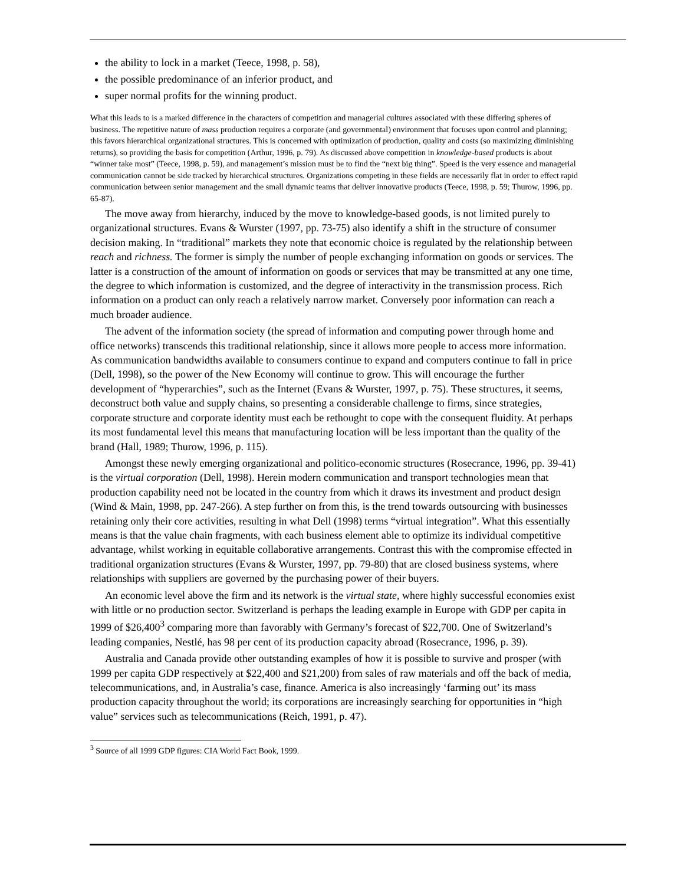the ability to lock in a market (Teece, 1998, p. 58),
the possible predominance of an inferior product, and
super normal profits for the winning product.
What this leads to is a marked difference in the characters of competition and managerial cultures associated with these differing spheres of business. The repetitive nature of mass production requires a corporate (and governmental) environment that focuses upon control and planning; this favors hierarchical organizational structures. This is concerned with optimization of production, quality and costs (so maximizing diminishing returns), so providing the basis for competition (Arthur, 1996, p. 79). As discussed above competition in knowledge-based products is about “winner take most” (Teece, 1998, p. 59), and management’s mission must be to find the “next big thing”. Speed is the very essence and managerial communication cannot be side tracked by hierarchical structures. Organizations competing in these fields are necessarily flat in order to effect rapid communication between senior management and the small dynamic teams that deliver innovative products (Teece, 1998, p. 59; Thurow, 1996, pp. 65-87).
The move away from hierarchy, induced by the move to knowledge-based goods, is not limited purely to organizational structures. Evans & Wurster (1997, pp. 73-75) also identify a shift in the structure of consumer decision making. In “traditional” markets they note that economic choice is regulated by the relationship between reach and richness. The former is simply the number of people exchanging information on goods or services. The latter is a construction of the amount of information on goods or services that may be transmitted at any one time, the degree to which information is customized, and the degree of interactivity in the transmission process. Rich information on a product can only reach a relatively narrow market. Conversely poor information can reach a much broader audience.
The advent of the information society (the spread of information and computing power through home and office networks) transcends this traditional relationship, since it allows more people to access more information. As communication bandwidths available to consumers continue to expand and computers continue to fall in price (Dell, 1998), so the power of the New Economy will continue to grow. This will encourage the further development of “hyperarchies”, such as the Internet (Evans & Wurster, 1997, p. 75). These structures, it seems, deconstruct both value and supply chains, so presenting a considerable challenge to firms, since strategies, corporate structure and corporate identity must each be rethought to cope with the consequent fluidity. At perhaps its most fundamental level this means that manufacturing location will be less important than the quality of the brand (Hall, 1989; Thurow, 1996, p. 115).
Amongst these newly emerging organizational and politico-economic structures (Rosecrance, 1996, pp. 39-41) is the virtual corporation (Dell, 1998). Herein modern communication and transport technologies mean that production capability need not be located in the country from which it draws its investment and product design (Wind & Main, 1998, pp. 247-266). A step further on from this, is the trend towards outsourcing with businesses retaining only their core activities, resulting in what Dell (1998) terms “virtual integration”. What this essentially means is that the value chain fragments, with each business element able to optimize its individual competitive advantage, whilst working in equitable collaborative arrangements. Contrast this with the compromise effected in traditional organization structures (Evans & Wurster, 1997, pp. 79-80) that are closed business systems, where relationships with suppliers are governed by the purchasing power of their buyers.
An economic level above the firm and its network is the virtual state, where highly successful economies exist with little or no production sector. Switzerland is perhaps the leading example in Europe with GDP per capita in 1999 of $26,400<sup>3</sup> comparing more than favorably with Germany’s forecast of $22,700. One of Switzerland’s leading companies, Nestlé, has 98 per cent of its production capacity abroad (Rosecrance, 1996, p. 39).
Australia and Canada provide other outstanding examples of how it is possible to survive and prosper (with 1999 per capita GDP respectively at $22,400 and $21,200) from sales of raw materials and off the back of media, telecommunications, and, in Australia’s case, finance. America is also increasingly ‘farming out’ its mass production capacity throughout the world; its corporations are increasingly searching for opportunities in “high value” services such as telecommunications (Reich, 1991, p. 47).
<sup>3</sup> Source of all 1999 GDP figures: CIA World Fact Book, 1999.